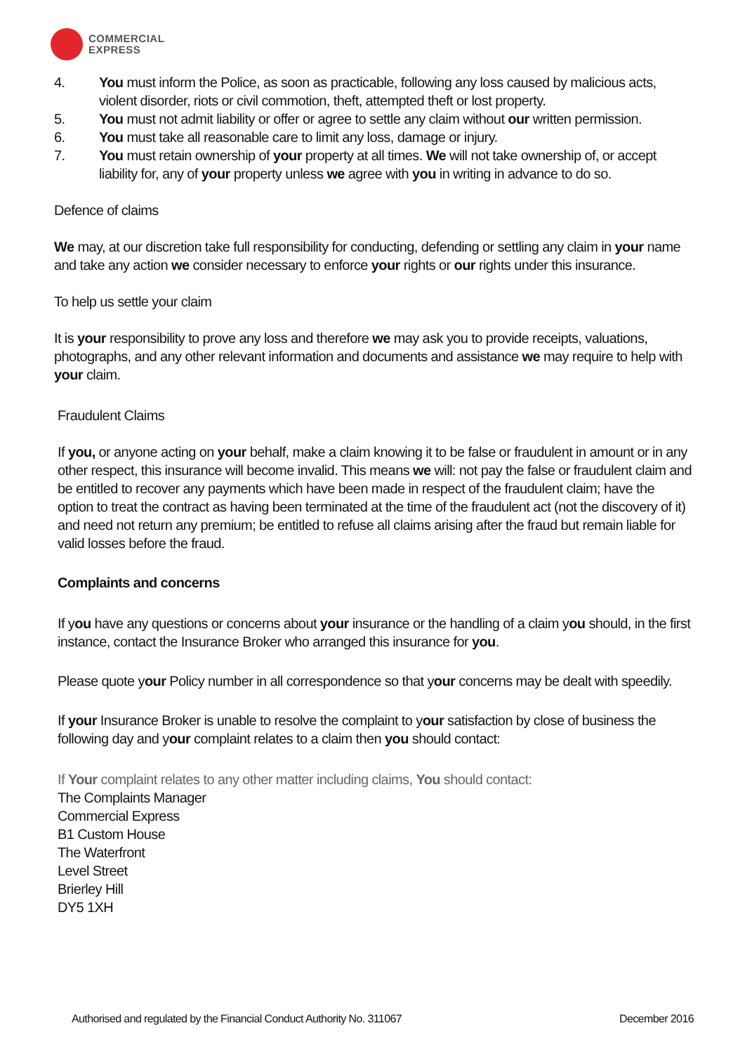COMMERCIAL
EXPRESS
4. You must inform the Police, as soon as practicable, following any loss caused by malicious acts, violent disorder, riots or civil commotion, theft, attempted theft or lost property.
5. You must not admit liability or offer or agree to settle any claim without our written permission.
6. You must take all reasonable care to limit any loss, damage or injury.
7. You must retain ownership of your property at all times. We will not take ownership of, or accept liability for, any of your property unless we agree with you in writing in advance to do so.
Defence of claims
We may, at our discretion take full responsibility for conducting, defending or settling any claim in your name and take any action we consider necessary to enforce your rights or our rights under this insurance.
To help us settle your claim
It is your responsibility to prove any loss and therefore we may ask you to provide receipts, valuations, photographs, and any other relevant information and documents and assistance we may require to help with your claim.
Fraudulent Claims
If you, or anyone acting on your behalf, make a claim knowing it to be false or fraudulent in amount or in any other respect, this insurance will become invalid. This means we will: not pay the false or fraudulent claim and be entitled to recover any payments which have been made in respect of the fraudulent claim; have the option to treat the contract as having been terminated at the time of the fraudulent act (not the discovery of it) and need not return any premium; be entitled to refuse all claims arising after the fraud but remain liable for valid losses before the fraud.
Complaints and concerns
If you have any questions or concerns about your insurance or the handling of a claim you should, in the first instance, contact the Insurance Broker who arranged this insurance for you.
Please quote your Policy number in all correspondence so that your concerns may be dealt with speedily.
If your Insurance Broker is unable to resolve the complaint to your satisfaction by close of business the following day and your complaint relates to a claim then you should contact:
If Your complaint relates to any other matter including claims, You should contact:
The Complaints Manager
Commercial Express
B1 Custom House
The Waterfront
Level Street
Brierley Hill
DY5 1XH
Authorised and regulated by the Financial Conduct Authority No. 311067 December 2016